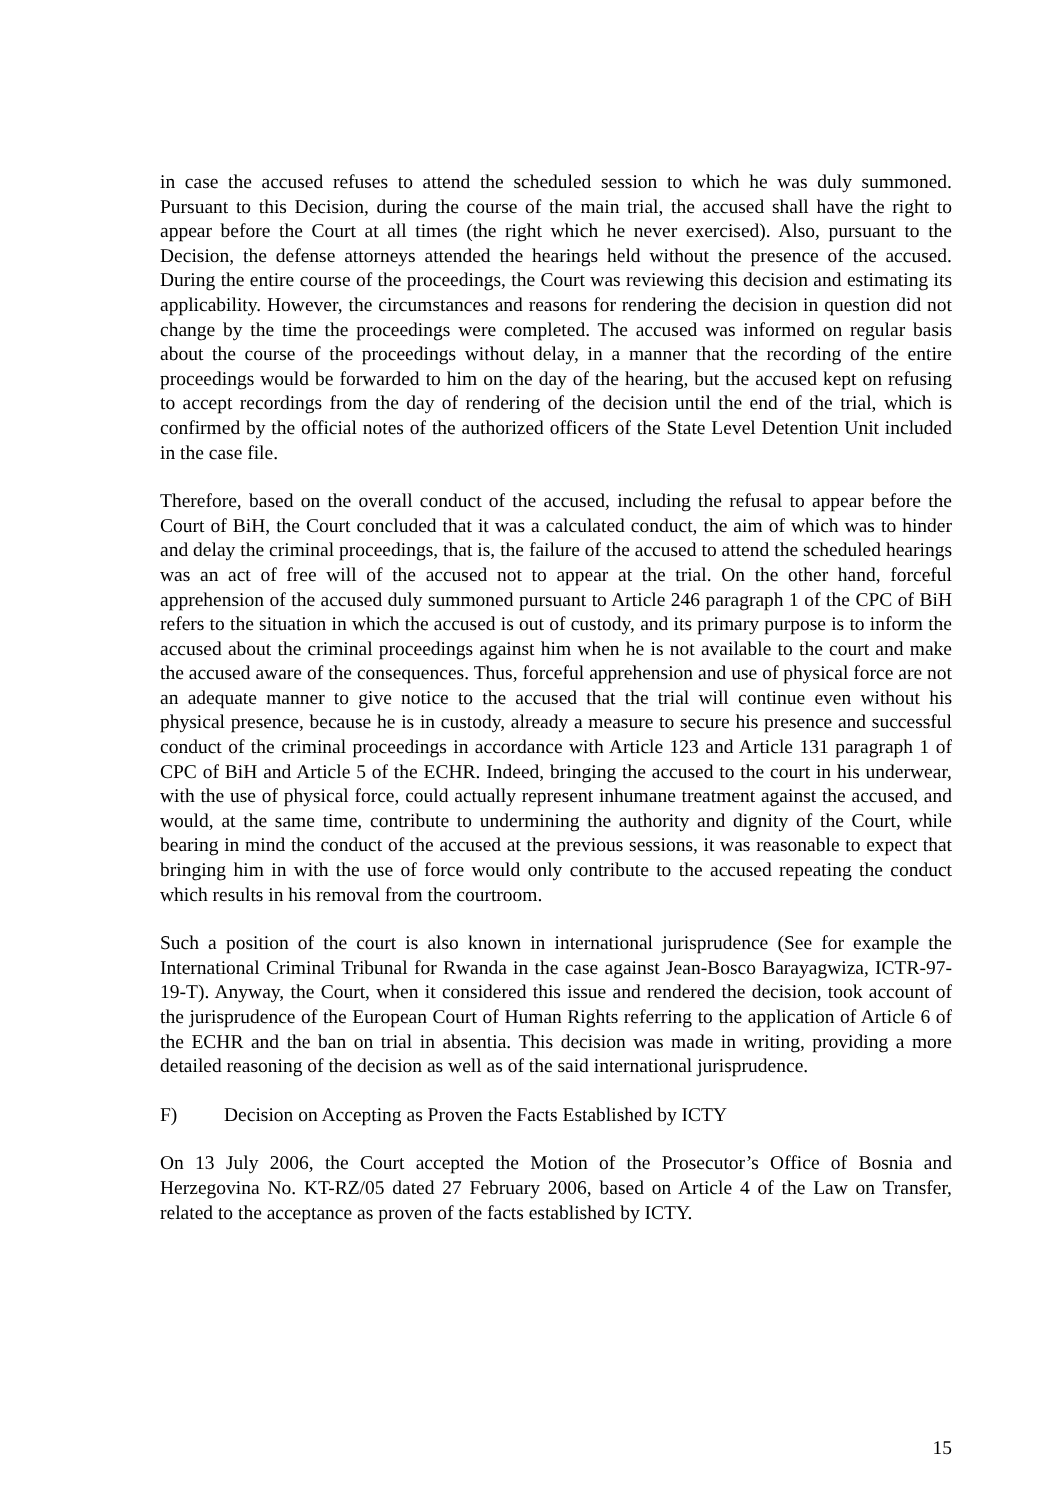in case the accused refuses to attend the scheduled session to which he was duly summoned. Pursuant to this Decision, during the course of the main trial, the accused shall have the right to appear before the Court at all times (the right which he never exercised). Also, pursuant to the Decision, the defense attorneys attended the hearings held without the presence of the accused. During the entire course of the proceedings, the Court was reviewing this decision and estimating its applicability. However, the circumstances and reasons for rendering the decision in question did not change by the time the proceedings were completed. The accused was informed on regular basis about the course of the proceedings without delay, in a manner that the recording of the entire proceedings would be forwarded to him on the day of the hearing, but the accused kept on refusing to accept recordings from the day of rendering of the decision until the end of the trial, which is confirmed by the official notes of the authorized officers of the State Level Detention Unit included in the case file.
Therefore, based on the overall conduct of the accused, including the refusal to appear before the Court of BiH, the Court concluded that it was a calculated conduct, the aim of which was to hinder and delay the criminal proceedings, that is, the failure of the accused to attend the scheduled hearings was an act of free will of the accused not to appear at the trial. On the other hand, forceful apprehension of the accused duly summoned pursuant to Article 246 paragraph 1 of the CPC of BiH refers to the situation in which the accused is out of custody, and its primary purpose is to inform the accused about the criminal proceedings against him when he is not available to the court and make the accused aware of the consequences. Thus, forceful apprehension and use of physical force are not an adequate manner to give notice to the accused that the trial will continue even without his physical presence, because he is in custody, already a measure to secure his presence and successful conduct of the criminal proceedings in accordance with Article 123 and Article 131 paragraph 1 of CPC of BiH and Article 5 of the ECHR. Indeed, bringing the accused to the court in his underwear, with the use of physical force, could actually represent inhumane treatment against the accused, and would, at the same time, contribute to undermining the authority and dignity of the Court, while bearing in mind the conduct of the accused at the previous sessions, it was reasonable to expect that bringing him in with the use of force would only contribute to the accused repeating the conduct which results in his removal from the courtroom.
Such a position of the court is also known in international jurisprudence (See for example the International Criminal Tribunal for Rwanda in the case against Jean-Bosco Barayagwiza, ICTR-97-19-T). Anyway, the Court, when it considered this issue and rendered the decision, took account of the jurisprudence of the European Court of Human Rights referring to the application of Article 6 of the ECHR and the ban on trial in absentia. This decision was made in writing, providing a more detailed reasoning of the decision as well as of the said international jurisprudence.
F) Decision on Accepting as Proven the Facts Established by ICTY
On 13 July 2006, the Court accepted the Motion of the Prosecutor’s Office of Bosnia and Herzegovina No. KT-RZ/05 dated 27 February 2006, based on Article 4 of the Law on Transfer, related to the acceptance as proven of the facts established by ICTY.
15